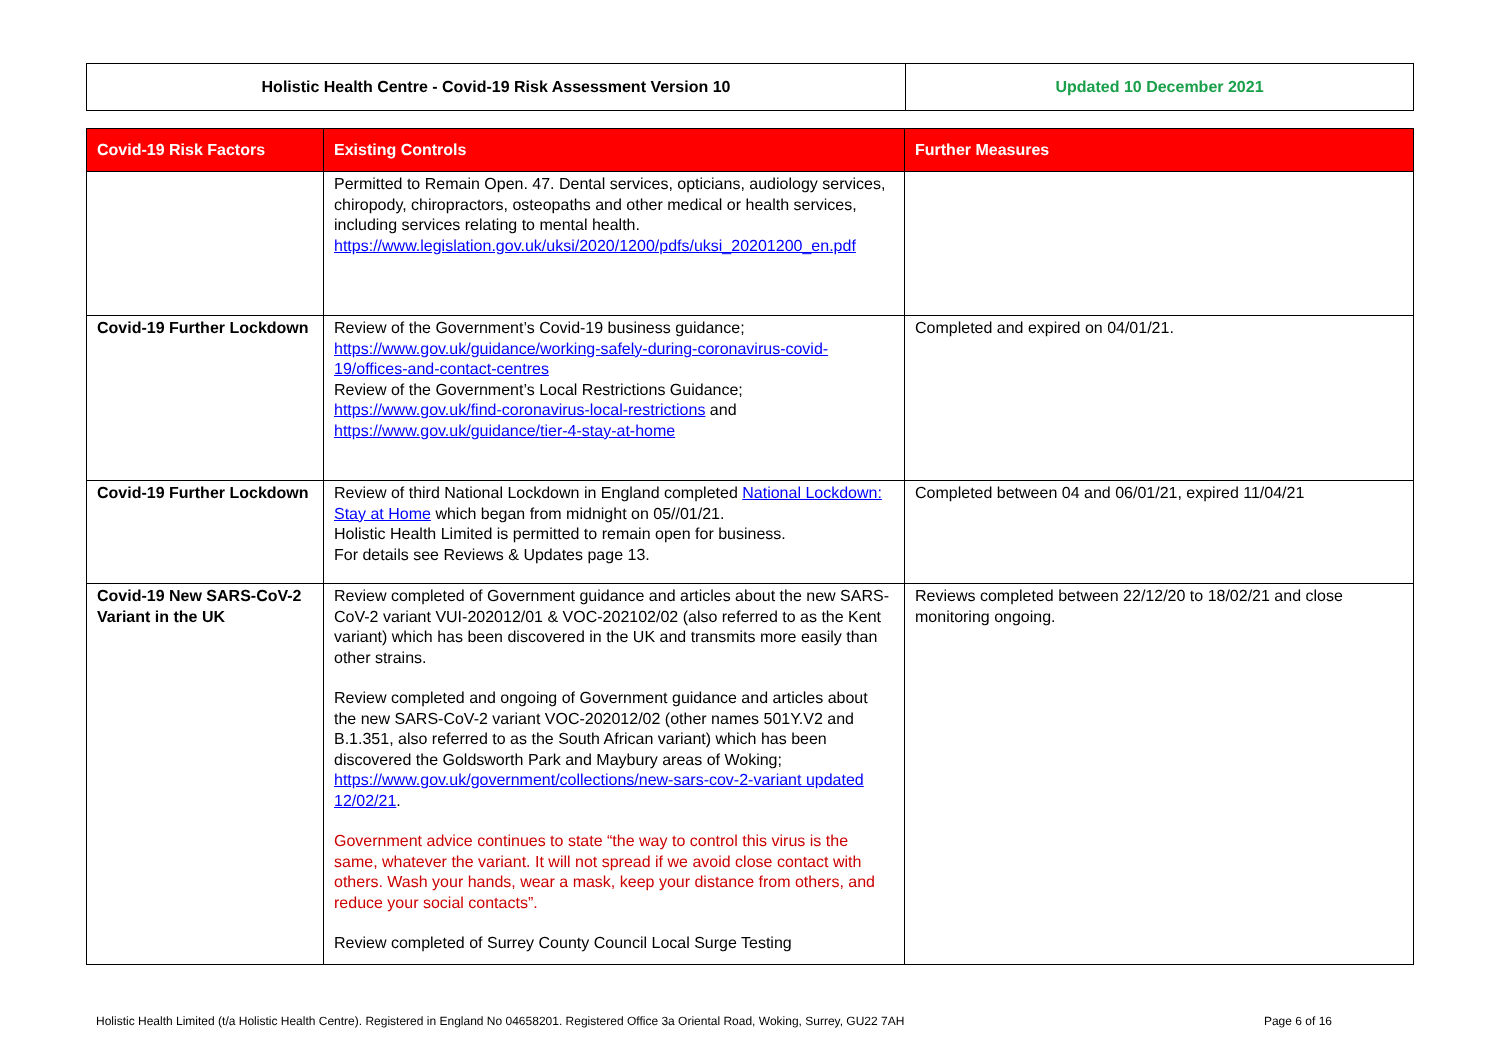| Holistic Health Centre - Covid-19 Risk Assessment Version 10 | Updated 10 December 2021 |
| Covid-19 Risk Factors | Existing Controls | Further Measures |
| --- | --- | --- |
| | Permitted to Remain Open. 47. Dental services, opticians, audiology services, chiropody, chiropractors, osteopaths and other medical or health services, including services relating to mental health. https://www.legislation.gov.uk/uksi/2020/1200/pdfs/uksi_20201200_en.pdf | |
| Covid-19 Further Lockdown | Review of the Government’s Covid-19 business guidance; https://www.gov.uk/guidance/working-safely-during-coronavirus-covid-19/offices-and-contact-centres Review of the Government’s Local Restrictions Guidance; https://www.gov.uk/find-coronavirus-local-restrictions and https://www.gov.uk/guidance/tier-4-stay-at-home | Completed and expired on 04/01/21. |
| Covid-19 Further Lockdown | Review of third National Lockdown in England completed National Lockdown: Stay at Home which began from midnight on 05//01/21. Holistic Health Limited is permitted to remain open for business. For details see Reviews & Updates page 13. | Completed between 04 and 06/01/21, expired 11/04/21 |
| Covid-19 New SARS-CoV-2 Variant in the UK | Review completed of Government guidance and articles about the new SARS-CoV-2 variant VUI-202012/01 & VOC-202102/02 (also referred to as the Kent variant) which has been discovered in the UK and transmits more easily than other strains. Review completed and ongoing of Government guidance and articles about the new SARS-CoV-2 variant VOC-202012/02 (other names 501Y.V2 and B.1.351, also referred to as the South African variant) which has been discovered the Goldsworth Park and Maybury areas of Woking; https://www.gov.uk/government/collections/new-sars-cov-2-variant updated 12/02/21 . Government advice continues to state “the way to control this virus is the same, whatever the variant. It will not spread if we avoid close contact with others. Wash your hands, wear a mask, keep your distance from others, and reduce your social contacts”. Review completed of Surrey County Council Local Surge Testing | Reviews completed between 22/12/20 to 18/02/21 and close monitoring ongoing. |
Holistic Health Limited (t/a Holistic Health Centre). Registered in England No 04658201. Registered Office 3a Oriental Road, Woking, Surrey, GU22 7AH Page 6 of 16